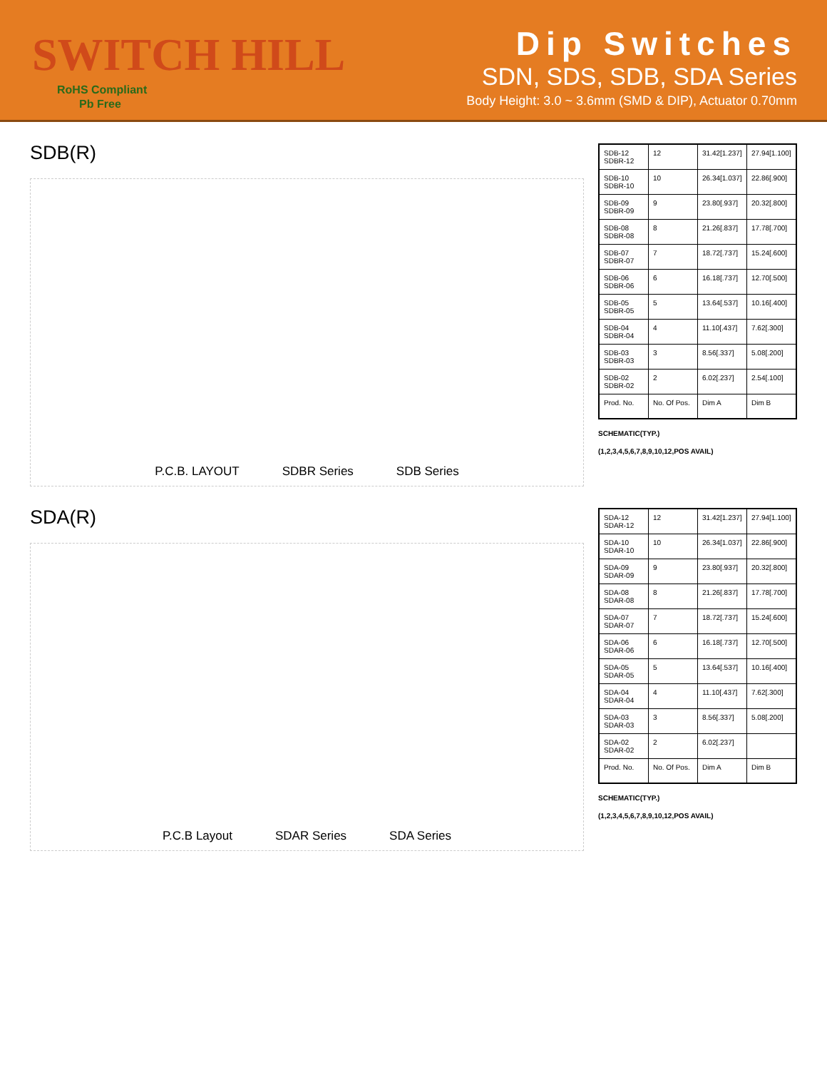SWITCH HILL
RoHS Compliant
Pb Free
Dip Switches
SDN, SDS, SDB, SDA Series
Body Height: 3.0 ~ 3.6mm (SMD & DIP), Actuator 0.70mm
SDB(R)
P.C.B. LAYOUT SDBR Series SDB Series
| SDB-12 SDBR-12 | 12 | 31.42[1.237] | 27.94[1.100] |
| SDB-10 SDBR-10 | 10 | 26.34[1.037] | 22.86[.900] |
| SDB-09 SDBR-09 | 9 | 23.80[.937] | 20.32[.800] |
| SDB-08 SDBR-08 | 8 | 21.26[.837] | 17.78[.700] |
| SDB-07 SDBR-07 | 7 | 18.72[.737] | 15.24[.600] |
| SDB-06 SDBR-06 | 6 | 16.18[.737] | 12.70[.500] |
| SDB-05 SDBR-05 | 5 | 13.64[.537] | 10.16[.400] |
| SDB-04 SDBR-04 | 4 | 11.10[.437] | 7.62[.300] |
| SDB-03 SDBR-03 | 3 | 8.56[.337] | 5.08[.200] |
| SDB-02 SDBR-02 | 2 | 6.02[.237] | 2.54[.100] |
| Prod. No. | No. Of Pos. | Dim A | Dim B |
SCHEMATIC(TYP.)
(1,2,3,4,5,6,7,8,9,10,12,POS AVAIL)
SDA(R)
P.C.B Layout SDAR Series SDA Series
| SDA-12 SDAR-12 | 12 | 31.42[1.237] | 27.94[1.100] |
| SDA-10 SDAR-10 | 10 | 26.34[1.037] | 22.86[.900] |
| SDA-09 SDAR-09 | 9 | 23.80[.937] | 20.32[.800] |
| SDA-08 SDAR-08 | 8 | 21.26[.837] | 17.78[.700] |
| SDA-07 SDAR-07 | 7 | 18.72[.737] | 15.24[.600] |
| SDA-06 SDAR-06 | 6 | 16.18[.737] | 12.70[.500] |
| SDA-05 SDAR-05 | 5 | 13.64[.537] | 10.16[.400] |
| SDA-04 SDAR-04 | 4 | 11.10[.437] | 7.62[.300] |
| SDA-03 SDAR-03 | 3 | 8.56[.337] | 5.08[.200] |
| SDA-02 SDAR-02 | 2 | 6.02[.237] | |
| Prod. No. | No. Of Pos. | Dim A | Dim B |
SCHEMATIC(TYP.)
(1,2,3,4,5,6,7,8,9,10,12,POS AVAIL)